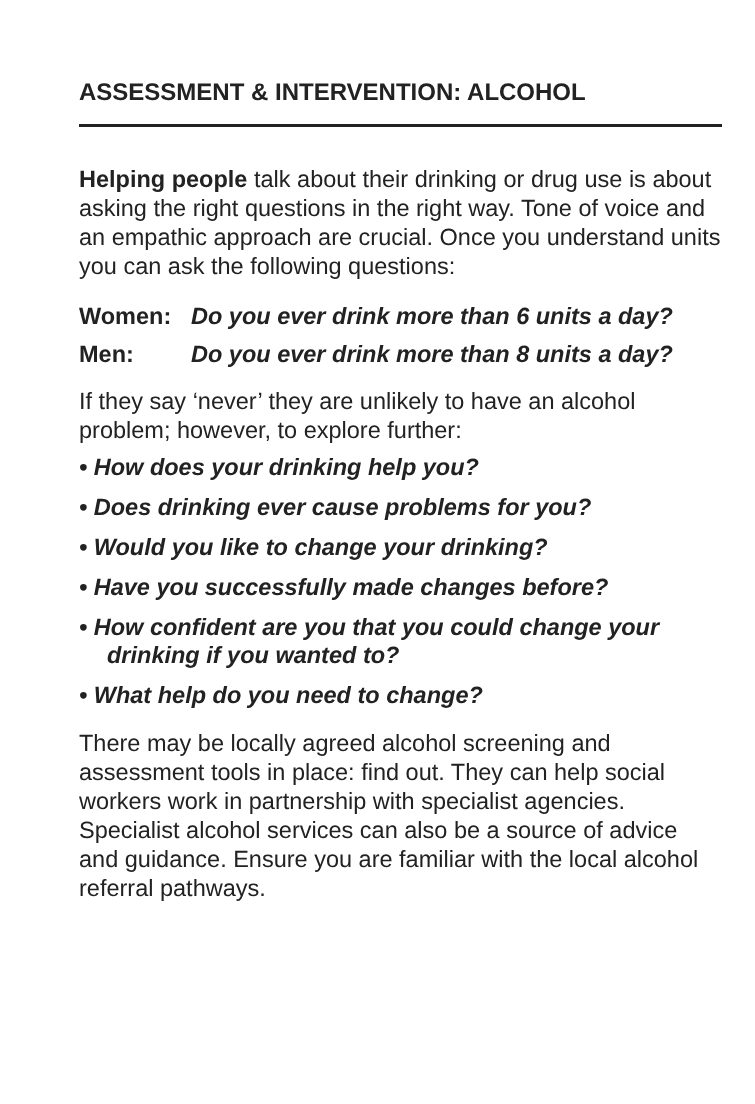ASSESSMENT & INTERVENTION: ALCOHOL
Helping people talk about their drinking or drug use is about asking the right questions in the right way. Tone of voice and an empathic approach are crucial. Once you understand units you can ask the following questions:
Women: Do you ever drink more than 6 units a day?
Men: Do you ever drink more than 8 units a day?
If they say ‘never’ they are unlikely to have an alcohol problem; however, to explore further:
• How does your drinking help you?
• Does drinking ever cause problems for you?
• Would you like to change your drinking?
• Have you successfully made changes before?
• How confident are you that you could change your drinking if you wanted to?
• What help do you need to change?
There may be locally agreed alcohol screening and assessment tools in place: find out. They can help social workers work in partnership with specialist agencies. Specialist alcohol services can also be a source of advice and guidance. Ensure you are familiar with the local alcohol referral pathways.